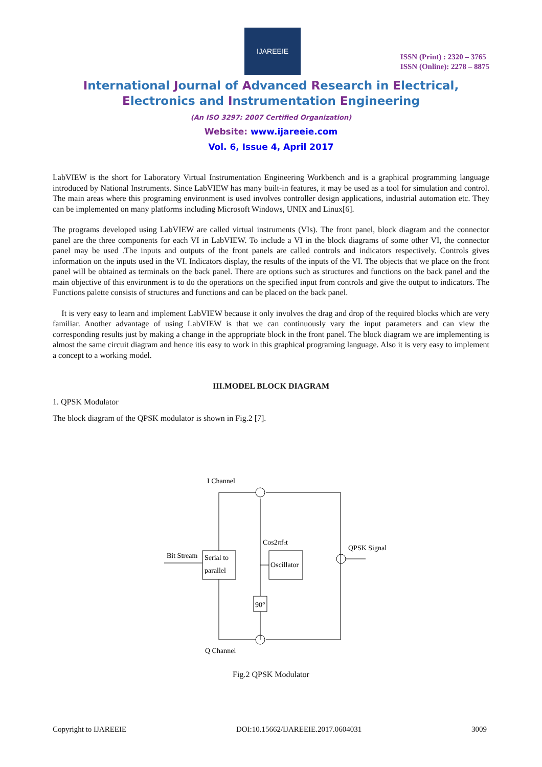IJAREEIE
ISSN (Print) : 2320 – 3765
ISSN (Online): 2278 – 8875
International Journal of Advanced Research in Electrical,
Electronics and Instrumentation Engineering
(An ISO 3297: 2007 Certified Organization)
Website: www.ijareeie.com
Vol. 6, Issue 4, April 2017
LabVIEW is the short for Laboratory Virtual Instrumentation Engineering Workbench and is a graphical programming language introduced by National Instruments. Since LabVIEW has many built-in features, it may be used as a tool for simulation and control. The main areas where this programing environment is used involves controller design applications, industrial automation etc. They can be implemented on many platforms including Microsoft Windows, UNIX and Linux[6].
The programs developed using LabVIEW are called virtual instruments (VIs). The front panel, block diagram and the connector panel are the three components for each VI in LabVIEW. To include a VI in the block diagrams of some other VI, the connector panel may be used .The inputs and outputs of the front panels are called controls and indicators respectively. Controls gives information on the inputs used in the VI. Indicators display, the results of the inputs of the VI. The objects that we place on the front panel will be obtained as terminals on the back panel. There are options such as structures and functions on the back panel and the main objective of this environment is to do the operations on the specified input from controls and give the output to indicators. The Functions palette consists of structures and functions and can be placed on the back panel.
It is very easy to learn and implement LabVIEW because it only involves the drag and drop of the required blocks which are very familiar. Another advantage of using LabVIEW is that we can continuously vary the input parameters and can view the corresponding results just by making a change in the appropriate block in the front panel. The block diagram we are implementing is almost the same circuit diagram and hence itis easy to work in this graphical programing language. Also it is very easy to implement a concept to a working model.
III.MODEL BLOCK DIAGRAM
1. QPSK Modulator
The block diagram of the QPSK modulator is shown in Fig.2 [7].
I Channel
Bit Stream
Serial to
parallel
Cos2πfct
Oscillator
90°
QPSK Signal
Q Channel
Fig.2 QPSK Modulator
Copyright to IJAREEIE DOI:10.15662/IJAREEIE.2017.0604031 3009